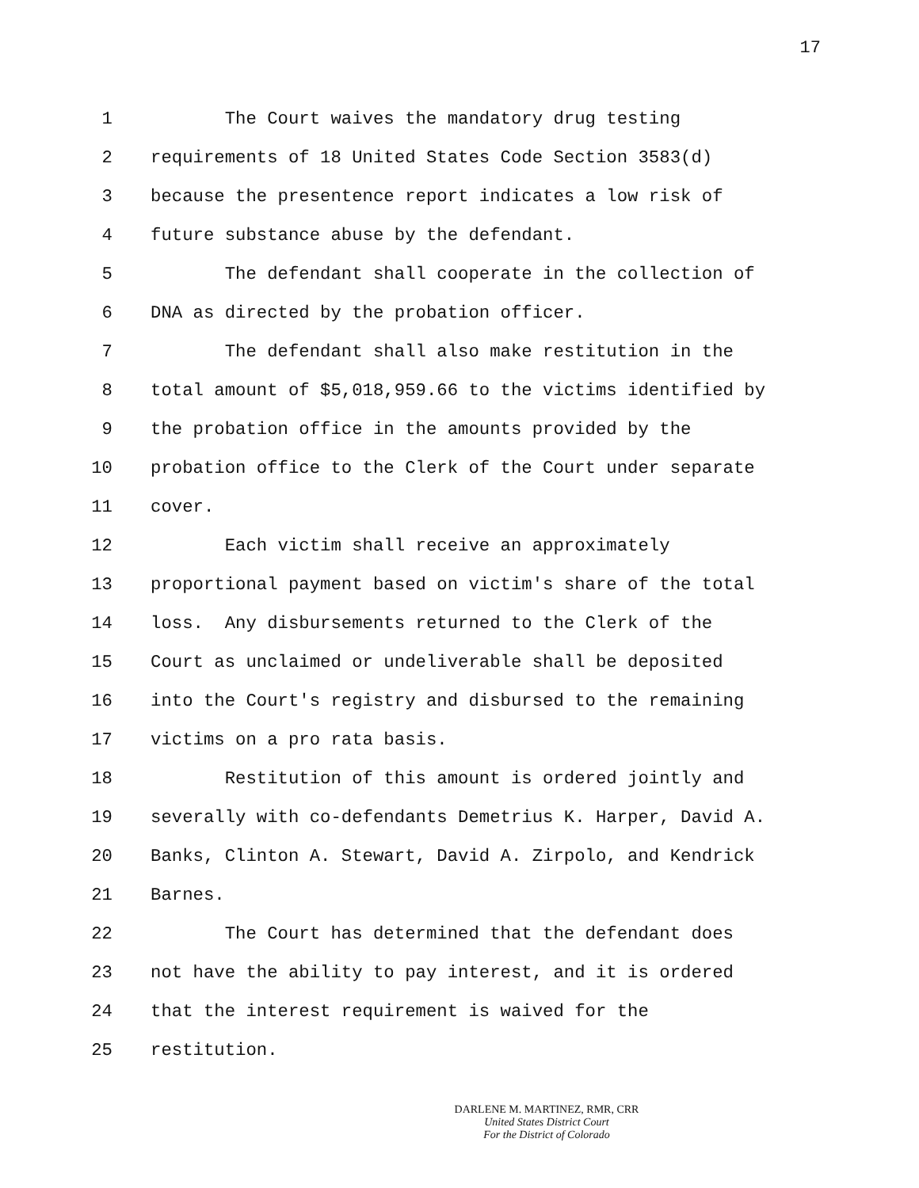17
1 The Court waives the mandatory drug testing
2 requirements of 18 United States Code Section 3583(d)
3 because the presentence report indicates a low risk of
4 future substance abuse by the defendant.
5 The defendant shall cooperate in the collection of
6 DNA as directed by the probation officer.
7 The defendant shall also make restitution in the
8 total amount of $5,018,959.66 to the victims identified by
9 the probation office in the amounts provided by the
10 probation office to the Clerk of the Court under separate
11 cover.
12 Each victim shall receive an approximately
13 proportional payment based on victim's share of the total
14 loss. Any disbursements returned to the Clerk of the
15 Court as unclaimed or undeliverable shall be deposited
16 into the Court's registry and disbursed to the remaining
17 victims on a pro rata basis.
18 Restitution of this amount is ordered jointly and
19 severally with co-defendants Demetrius K. Harper, David A.
20 Banks, Clinton A. Stewart, David A. Zirpolo, and Kendrick
21 Barnes.
22 The Court has determined that the defendant does
23 not have the ability to pay interest, and it is ordered
24 that the interest requirement is waived for the
25 restitution.
DARLENE M. MARTINEZ, RMR, CRR
United States District Court
For the District of Colorado